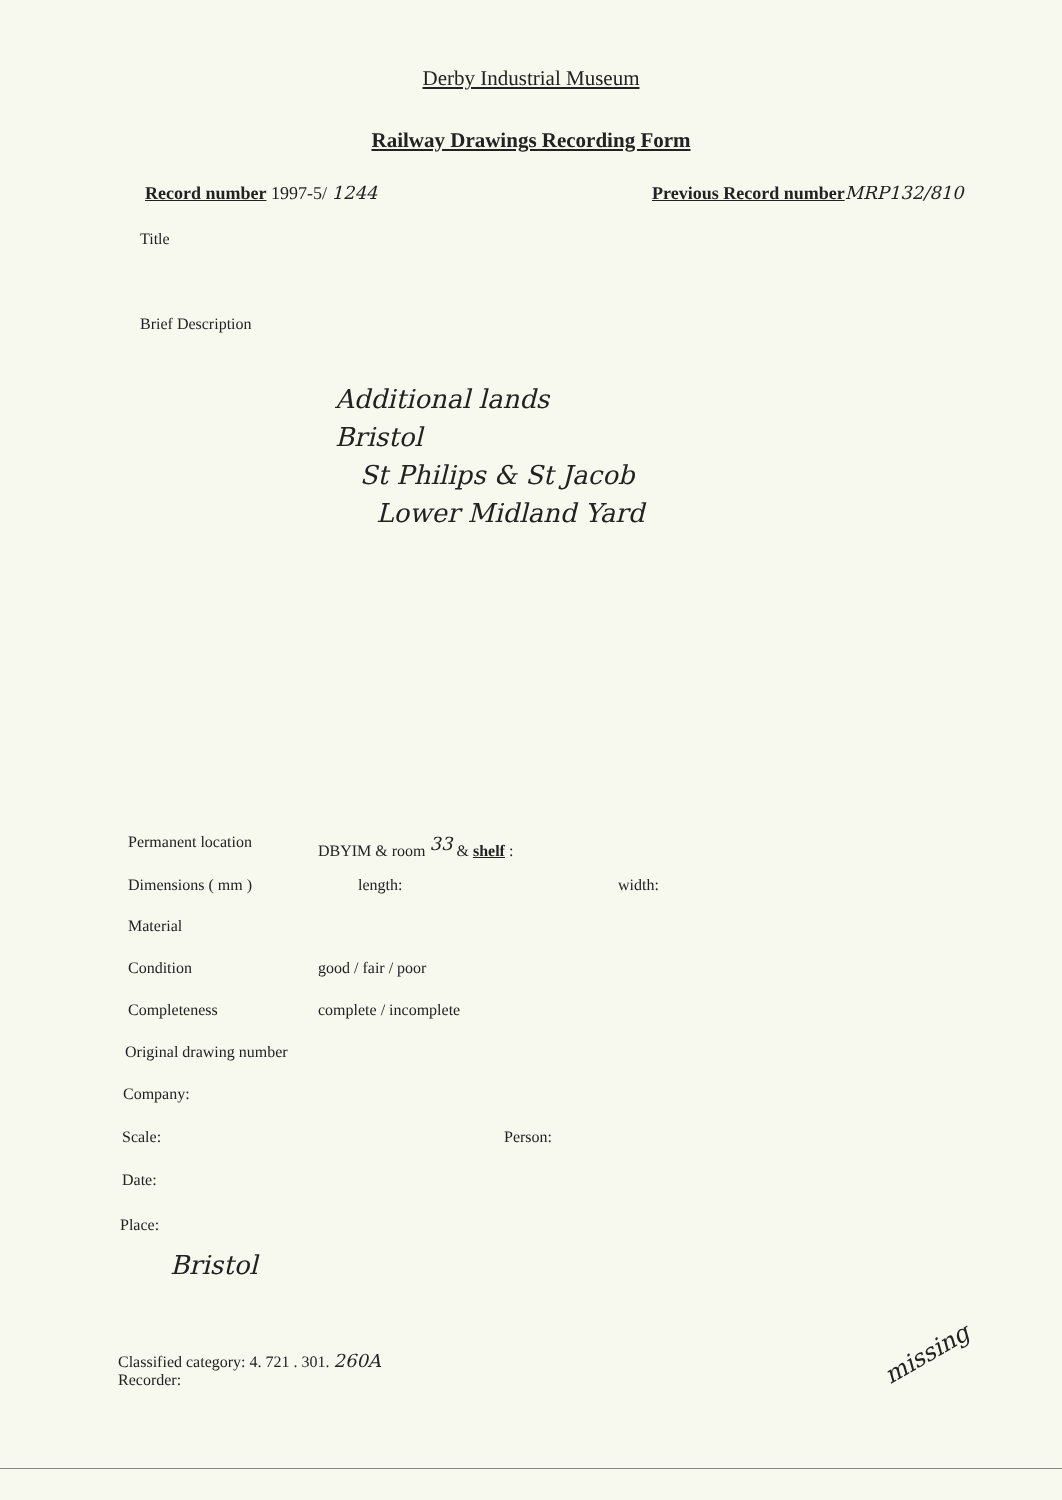Derby Industrial Museum
Railway Drawings Recording Form
Record number 1997-5/ 1244
Previous Record number MRP132/810
Title
Brief Description
Additional lands
Bristol
St Philips & St Jacob
Lower Midland Yard
Permanent location DBYIM & room <sup>33</sup> & shelf :
Dimensions ( mm ) length: width:
Material
Condition good / fair / poor
Completeness complete / incomplete
Original drawing number
Company:
Scale: Person:
Date:
Place:
Bristol
Classified category: 4. 721 . 301. 260A
Recorder:
missing